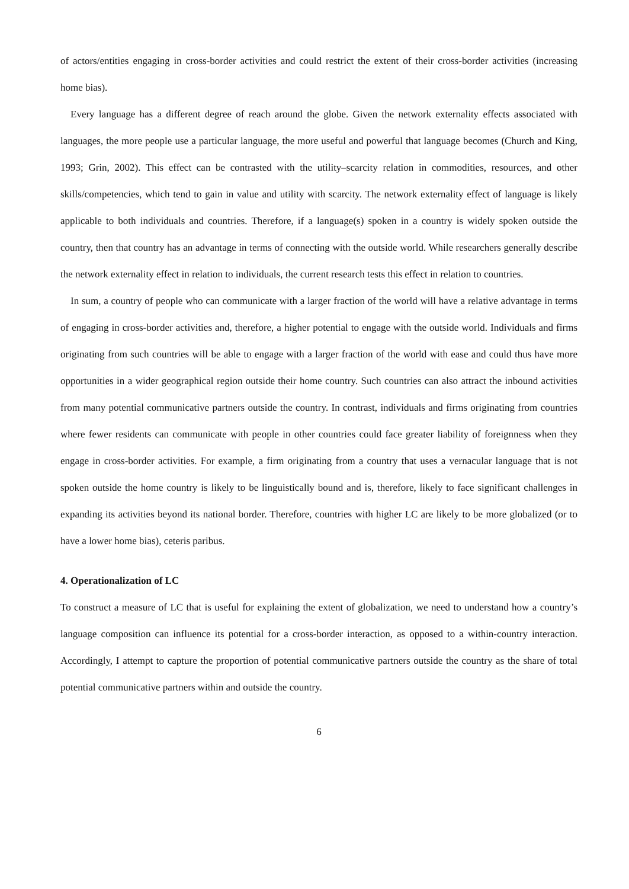of actors/entities engaging in cross-border activities and could restrict the extent of their cross-border activities (increasing home bias).
Every language has a different degree of reach around the globe. Given the network externality effects associated with languages, the more people use a particular language, the more useful and powerful that language becomes (Church and King, 1993; Grin, 2002). This effect can be contrasted with the utility–scarcity relation in commodities, resources, and other skills/competencies, which tend to gain in value and utility with scarcity. The network externality effect of language is likely applicable to both individuals and countries. Therefore, if a language(s) spoken in a country is widely spoken outside the country, then that country has an advantage in terms of connecting with the outside world. While researchers generally describe the network externality effect in relation to individuals, the current research tests this effect in relation to countries.
In sum, a country of people who can communicate with a larger fraction of the world will have a relative advantage in terms of engaging in cross-border activities and, therefore, a higher potential to engage with the outside world. Individuals and firms originating from such countries will be able to engage with a larger fraction of the world with ease and could thus have more opportunities in a wider geographical region outside their home country. Such countries can also attract the inbound activities from many potential communicative partners outside the country. In contrast, individuals and firms originating from countries where fewer residents can communicate with people in other countries could face greater liability of foreignness when they engage in cross-border activities. For example, a firm originating from a country that uses a vernacular language that is not spoken outside the home country is likely to be linguistically bound and is, therefore, likely to face significant challenges in expanding its activities beyond its national border. Therefore, countries with higher LC are likely to be more globalized (or to have a lower home bias), ceteris paribus.
4. Operationalization of LC
To construct a measure of LC that is useful for explaining the extent of globalization, we need to understand how a country’s language composition can influence its potential for a cross-border interaction, as opposed to a within-country interaction. Accordingly, I attempt to capture the proportion of potential communicative partners outside the country as the share of total potential communicative partners within and outside the country.
6